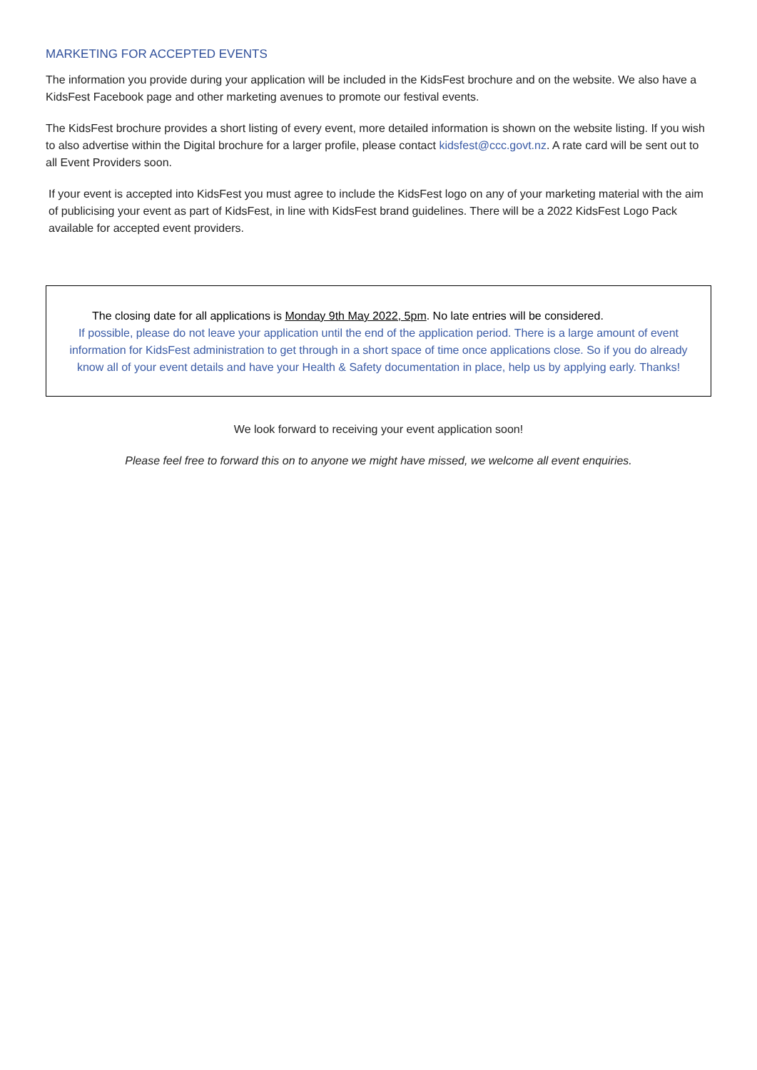MARKETING FOR ACCEPTED EVENTS
The information you provide during your application will be included in the KidsFest brochure and on the website. We also have a KidsFest Facebook page and other marketing avenues to promote our festival events.
The KidsFest brochure provides a short listing of every event, more detailed information is shown on the website listing. If you wish to also advertise within the Digital brochure for a larger profile, please contact kidsfest@ccc.govt.nz. A rate card will be sent out to all Event Providers soon.
If your event is accepted into KidsFest you must agree to include the KidsFest logo on any of your marketing material with the aim of publicising your event as part of KidsFest, in line with KidsFest brand guidelines. There will be a 2022 KidsFest Logo Pack available for accepted event providers.
The closing date for all applications is Monday 9th May 2022, 5pm. No late entries will be considered.
If possible, please do not leave your application until the end of the application period. There is a large amount of event information for KidsFest administration to get through in a short space of time once applications close. So if you do already know all of your event details and have your Health & Safety documentation in place, help us by applying early. Thanks!
We look forward to receiving your event application soon!
Please feel free to forward this on to anyone we might have missed, we welcome all event enquiries.